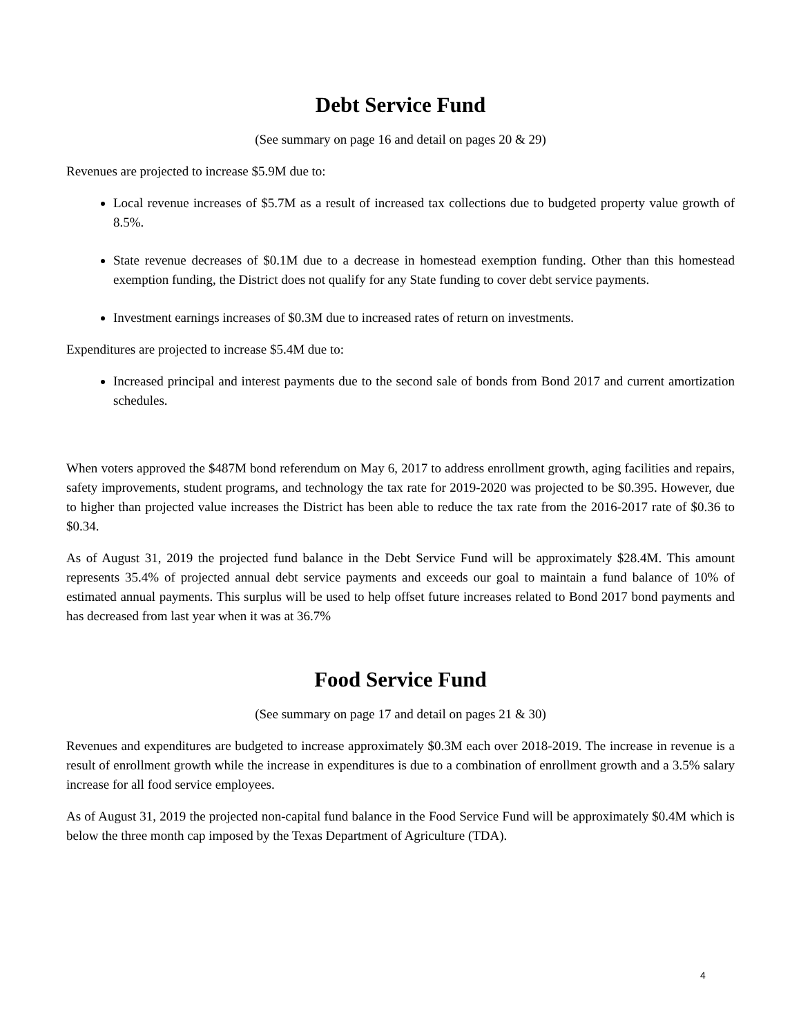Debt Service Fund
(See summary on page 16 and detail on pages 20 & 29)
Revenues are projected to increase $5.9M due to:
Local revenue increases of $5.7M as a result of increased tax collections due to budgeted property value growth of 8.5%.
State revenue decreases of $0.1M due to a decrease in homestead exemption funding. Other than this homestead exemption funding, the District does not qualify for any State funding to cover debt service payments.
Investment earnings increases of $0.3M due to increased rates of return on investments.
Expenditures are projected to increase $5.4M due to:
Increased principal and interest payments due to the second sale of bonds from Bond 2017 and current amortization schedules.
When voters approved the $487M bond referendum on May 6, 2017 to address enrollment growth, aging facilities and repairs, safety improvements, student programs, and technology the tax rate for 2019-2020 was projected to be $0.395. However, due to higher than projected value increases the District has been able to reduce the tax rate from the 2016-2017 rate of $0.36 to $0.34.
As of August 31, 2019 the projected fund balance in the Debt Service Fund will be approximately $28.4M. This amount represents 35.4% of projected annual debt service payments and exceeds our goal to maintain a fund balance of 10% of estimated annual payments. This surplus will be used to help offset future increases related to Bond 2017 bond payments and has decreased from last year when it was at 36.7%
Food Service Fund
(See summary on page 17 and detail on pages 21 & 30)
Revenues and expenditures are budgeted to increase approximately $0.3M each over 2018-2019. The increase in revenue is a result of enrollment growth while the increase in expenditures is due to a combination of enrollment growth and a 3.5% salary increase for all food service employees.
As of August 31, 2019 the projected non-capital fund balance in the Food Service Fund will be approximately $0.4M which is below the three month cap imposed by the Texas Department of Agriculture (TDA).
4